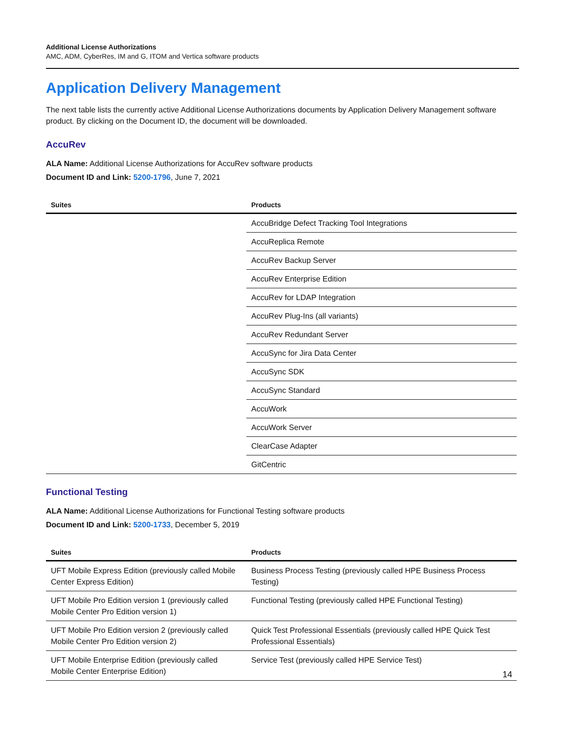Additional License Authorizations
AMC, ADM, CyberRes, IM and G, ITOM and Vertica software products
Application Delivery Management
The next table lists the currently active Additional License Authorizations documents by Application Delivery Management software product. By clicking on the Document ID, the document will be downloaded.
AccuRev
ALA Name: Additional License Authorizations for AccuRev software products
Document ID and Link: 5200-1796, June 7, 2021
| Suites | Products |
| --- | --- |
| | AccuBridge Defect Tracking Tool Integrations |
| | AccuReplica Remote |
| | AccuRev Backup Server |
| | AccuRev Enterprise Edition |
| | AccuRev for LDAP Integration |
| | AccuRev Plug-Ins (all variants) |
| | AccuRev Redundant Server |
| | AccuSync for Jira Data Center |
| | AccuSync SDK |
| | AccuSync Standard |
| | AccuWork |
| | AccuWork Server |
| | ClearCase Adapter |
| | GitCentric |
Functional Testing
ALA Name: Additional License Authorizations for Functional Testing software products
Document ID and Link: 5200-1733, December 5, 2019
| Suites | Products |
| --- | --- |
| UFT Mobile Express Edition (previously called Mobile Center Express Edition) | Business Process Testing (previously called HPE Business Process Testing) |
| UFT Mobile Pro Edition version 1 (previously called Mobile Center Pro Edition version 1) | Functional Testing (previously called HPE Functional Testing) |
| UFT Mobile Pro Edition version 2 (previously called Mobile Center Pro Edition version 2) | Quick Test Professional Essentials (previously called HPE Quick Test Professional Essentials) |
| UFT Mobile Enterprise Edition (previously called Mobile Center Enterprise Edition) | Service Test (previously called HPE Service Test) |
14